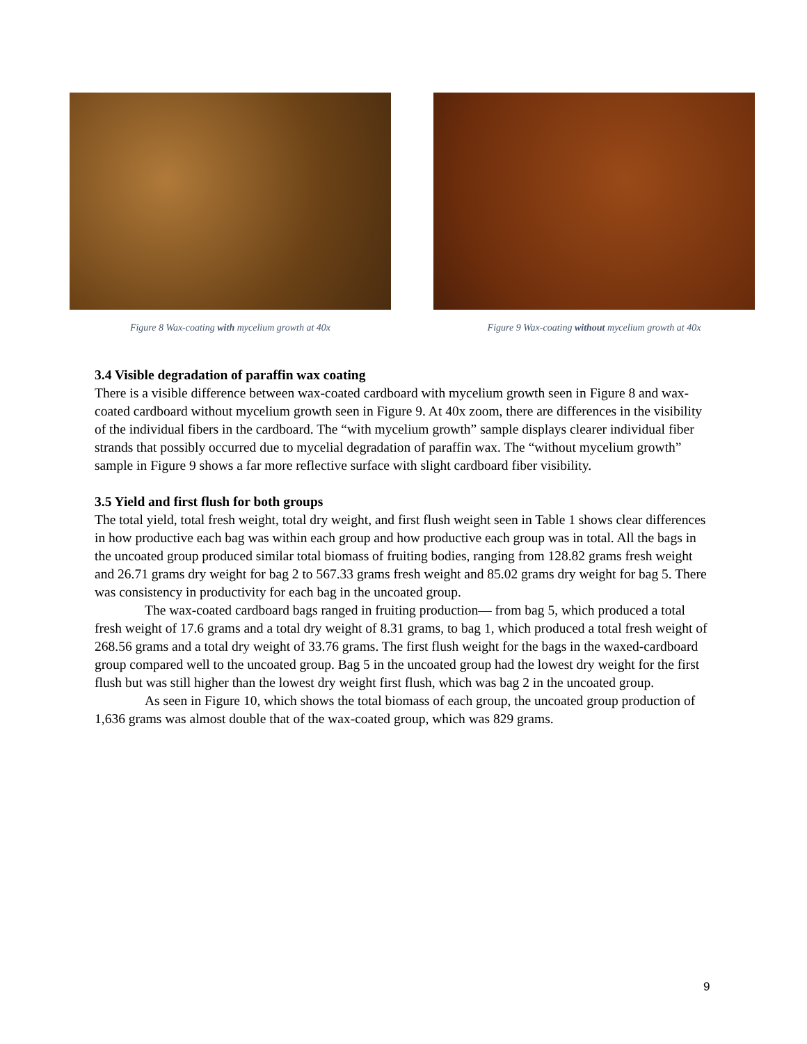Figure 8 Wax-coating with mycelium growth at 40x Figure 9 Wax-coating without mycelium growth at 40x
3.4 Visible degradation of paraffin wax coating
There is a visible difference between wax-coated cardboard with mycelium growth seen in Figure 8 and wax-coated cardboard without mycelium growth seen in Figure 9. At 40x zoom, there are differences in the visibility of the individual fibers in the cardboard. The “with mycelium growth” sample displays clearer individual fiber strands that possibly occurred due to mycelial degradation of paraffin wax. The “without mycelium growth” sample in Figure 9 shows a far more reflective surface with slight cardboard fiber visibility.
3.5 Yield and first flush for both groups
The total yield, total fresh weight, total dry weight, and first flush weight seen in Table 1 shows clear differences in how productive each bag was within each group and how productive each group was in total. All the bags in the uncoated group produced similar total biomass of fruiting bodies, ranging from 128.82 grams fresh weight and 26.71 grams dry weight for bag 2 to 567.33 grams fresh weight and 85.02 grams dry weight for bag 5. There was consistency in productivity for each bag in the uncoated group.
The wax-coated cardboard bags ranged in fruiting production— from bag 5, which produced a total fresh weight of 17.6 grams and a total dry weight of 8.31 grams, to bag 1, which produced a total fresh weight of 268.56 grams and a total dry weight of 33.76 grams. The first flush weight for the bags in the waxed-cardboard group compared well to the uncoated group. Bag 5 in the uncoated group had the lowest dry weight for the first flush but was still higher than the lowest dry weight first flush, which was bag 2 in the uncoated group.
As seen in Figure 10, which shows the total biomass of each group, the uncoated group production of 1,636 grams was almost double that of the wax-coated group, which was 829 grams.
9